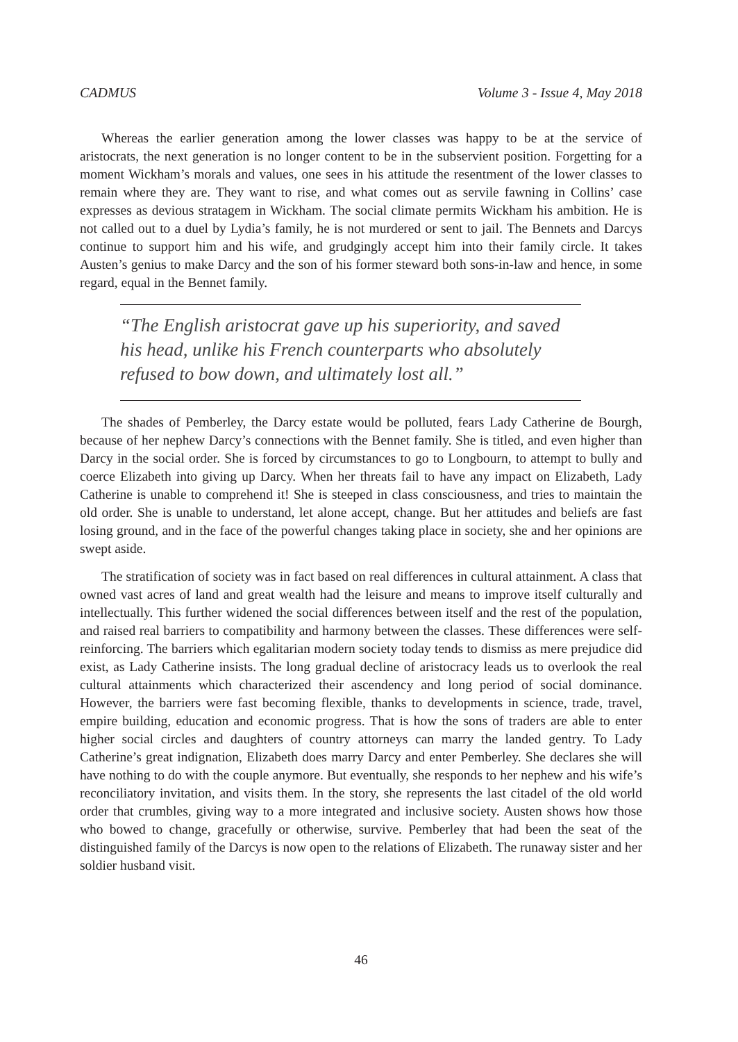CADMUS Volume 3 - Issue 4, May 2018
Whereas the earlier generation among the lower classes was happy to be at the service of aristocrats, the next generation is no longer content to be in the subservient position. Forgetting for a moment Wickham’s morals and values, one sees in his attitude the resentment of the lower classes to remain where they are. They want to rise, and what comes out as servile fawning in Collins’ case expresses as devious stratagem in Wickham. The social climate permits Wickham his ambition. He is not called out to a duel by Lydia’s family, he is not murdered or sent to jail. The Bennets and Darcys continue to support him and his wife, and grudgingly accept him into their family circle. It takes Austen’s genius to make Darcy and the son of his former steward both sons-in-law and hence, in some regard, equal in the Bennet family.
“The English aristocrat gave up his superiority, and saved his head, unlike his French counterparts who absolutely refused to bow down, and ultimately lost all.”
The shades of Pemberley, the Darcy estate would be polluted, fears Lady Catherine de Bourgh, because of her nephew Darcy’s connections with the Bennet family. She is titled, and even higher than Darcy in the social order. She is forced by circumstances to go to Longbourn, to attempt to bully and coerce Elizabeth into giving up Darcy. When her threats fail to have any impact on Elizabeth, Lady Catherine is unable to comprehend it! She is steeped in class consciousness, and tries to maintain the old order. She is unable to understand, let alone accept, change. But her attitudes and beliefs are fast losing ground, and in the face of the powerful changes taking place in society, she and her opinions are swept aside.
The stratification of society was in fact based on real differences in cultural attainment. A class that owned vast acres of land and great wealth had the leisure and means to improve itself culturally and intellectually. This further widened the social differences between itself and the rest of the population, and raised real barriers to compatibility and harmony between the classes. These differences were self-reinforcing. The barriers which egalitarian modern society today tends to dismiss as mere prejudice did exist, as Lady Catherine insists. The long gradual decline of aristocracy leads us to overlook the real cultural attainments which characterized their ascendency and long period of social dominance. However, the barriers were fast becoming flexible, thanks to developments in science, trade, travel, empire building, education and economic progress. That is how the sons of traders are able to enter higher social circles and daughters of country attorneys can marry the landed gentry. To Lady Catherine’s great indignation, Elizabeth does marry Darcy and enter Pemberley. She declares she will have nothing to do with the couple anymore. But eventually, she responds to her nephew and his wife’s reconciliatory invitation, and visits them. In the story, she represents the last citadel of the old world order that crumbles, giving way to a more integrated and inclusive society. Austen shows how those who bowed to change, gracefully or otherwise, survive. Pemberley that had been the seat of the distinguished family of the Darcys is now open to the relations of Elizabeth. The runaway sister and her soldier husband visit.
46